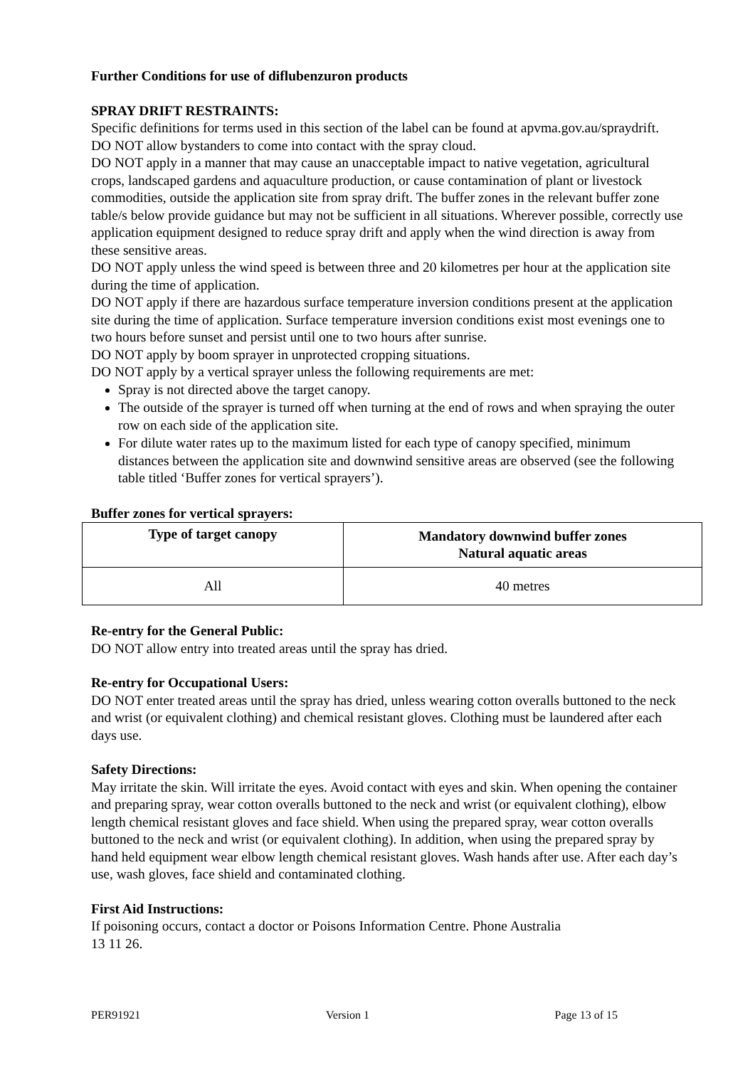Further Conditions for use of diflubenzuron products
SPRAY DRIFT RESTRAINTS:
Specific definitions for terms used in this section of the label can be found at apvma.gov.au/spraydrift.
DO NOT allow bystanders to come into contact with the spray cloud.
DO NOT apply in a manner that may cause an unacceptable impact to native vegetation, agricultural crops, landscaped gardens and aquaculture production, or cause contamination of plant or livestock commodities, outside the application site from spray drift. The buffer zones in the relevant buffer zone table/s below provide guidance but may not be sufficient in all situations. Wherever possible, correctly use application equipment designed to reduce spray drift and apply when the wind direction is away from these sensitive areas.
DO NOT apply unless the wind speed is between three and 20 kilometres per hour at the application site during the time of application.
DO NOT apply if there are hazardous surface temperature inversion conditions present at the application site during the time of application. Surface temperature inversion conditions exist most evenings one to two hours before sunset and persist until one to two hours after sunrise.
DO NOT apply by boom sprayer in unprotected cropping situations.
DO NOT apply by a vertical sprayer unless the following requirements are met:
Spray is not directed above the target canopy.
The outside of the sprayer is turned off when turning at the end of rows and when spraying the outer row on each side of the application site.
For dilute water rates up to the maximum listed for each type of canopy specified, minimum distances between the application site and downwind sensitive areas are observed (see the following table titled ‘Buffer zones for vertical sprayers’).
Buffer zones for vertical sprayers:
| Type of target canopy | Mandatory downwind buffer zones Natural aquatic areas |
| --- | --- |
| All | 40 metres |
Re-entry for the General Public:
DO NOT allow entry into treated areas until the spray has dried.
Re-entry for Occupational Users:
DO NOT enter treated areas until the spray has dried, unless wearing cotton overalls buttoned to the neck and wrist (or equivalent clothing) and chemical resistant gloves. Clothing must be laundered after each days use.
Safety Directions:
May irritate the skin. Will irritate the eyes. Avoid contact with eyes and skin. When opening the container and preparing spray, wear cotton overalls buttoned to the neck and wrist (or equivalent clothing), elbow length chemical resistant gloves and face shield. When using the prepared spray, wear cotton overalls buttoned to the neck and wrist (or equivalent clothing). In addition, when using the prepared spray by hand held equipment wear elbow length chemical resistant gloves. Wash hands after use. After each day’s use, wash gloves, face shield and contaminated clothing.
First Aid Instructions:
If poisoning occurs, contact a doctor or Poisons Information Centre. Phone Australia
13 11 26.
PER91921 Version 1 Page 13 of 15